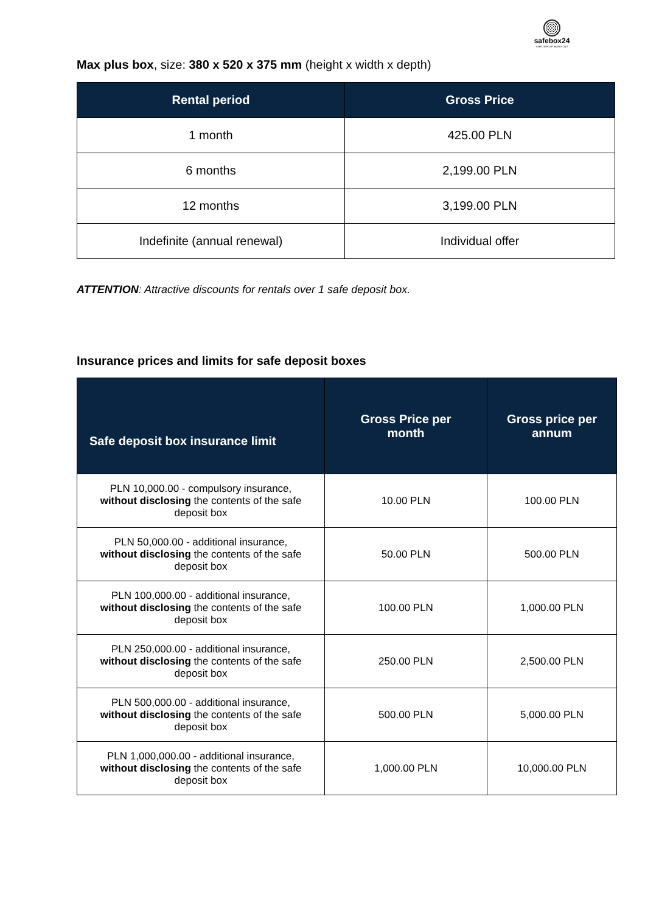safebox24
SAFE DEPOSIT BOXES 24/7
Max plus box, size: 380 x 520 x 375 mm (height x width x depth)
| Rental period | Gross Price |
| --- | --- |
| 1 month | 425.00 PLN |
| 6 months | 2,199.00 PLN |
| 12 months | 3,199.00 PLN |
| Indefinite (annual renewal) | Individual offer |
ATTENTION: Attractive discounts for rentals over 1 safe deposit box.
Insurance prices and limits for safe deposit boxes
| Safe deposit box insurance limit | Gross Price per month | Gross price per annum |
| --- | --- | --- |
| PLN 10,000.00 - compulsory insurance, without disclosing the contents of the safe deposit box | 10.00 PLN | 100.00 PLN |
| PLN 50,000.00 - additional insurance, without disclosing the contents of the safe deposit box | 50.00 PLN | 500.00 PLN |
| PLN 100,000.00 - additional insurance, without disclosing the contents of the safe deposit box | 100.00 PLN | 1,000.00 PLN |
| PLN 250,000.00 - additional insurance, without disclosing the contents of the safe deposit box | 250.00 PLN | 2,500.00 PLN |
| PLN 500,000.00 - additional insurance, without disclosing the contents of the safe deposit box | 500.00 PLN | 5,000.00 PLN |
| PLN 1,000,000.00 - additional insurance, without disclosing the contents of the safe deposit box | 1,000.00 PLN | 10,000.00 PLN |